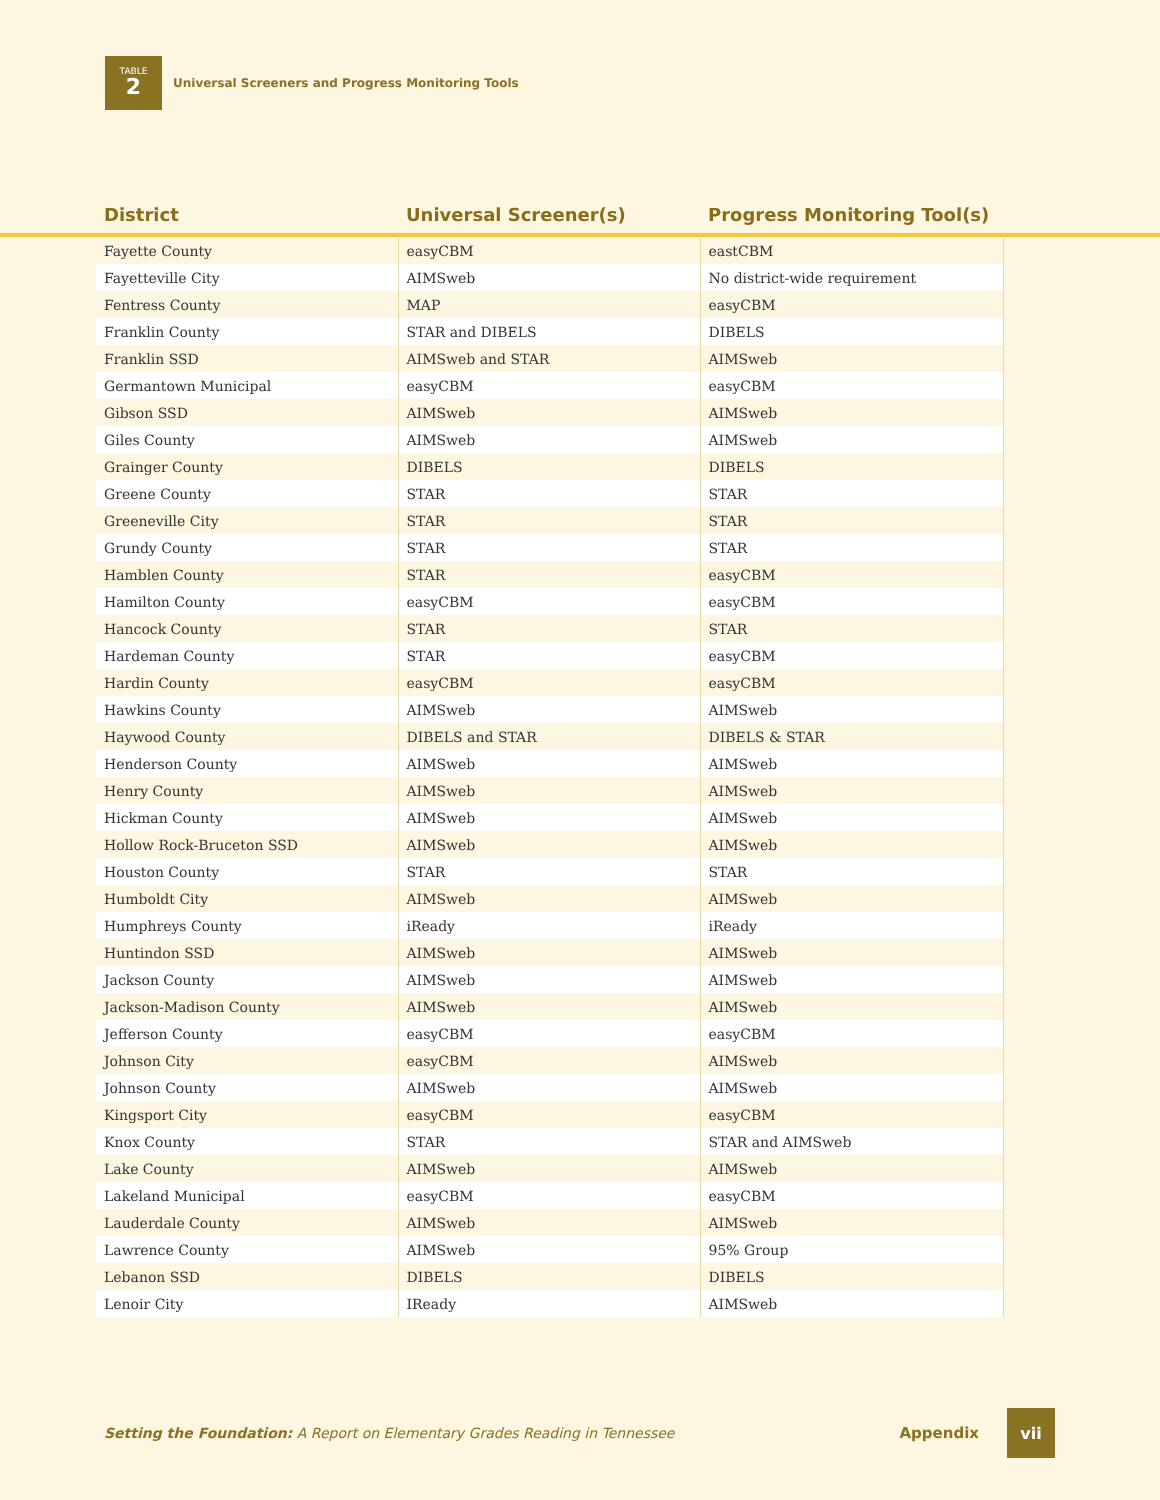TABLE
2
Universal Screeners and Progress Monitoring Tools
| | District | Universal Screener(s) | Progress Monitoring Tool(s) | |
| --- | --- | --- | --- | --- |
| | Fayette County | easyCBM | eastCBM | |
| | Fayetteville City | AIMSweb | No district-wide requirement | |
| | Fentress County | MAP | easyCBM | |
| | Franklin County | STAR and DIBELS | DIBELS | |
| | Franklin SSD | AIMSweb and STAR | AIMSweb | |
| | Germantown Municipal | easyCBM | easyCBM | |
| | Gibson SSD | AIMSweb | AIMSweb | |
| | Giles County | AIMSweb | AIMSweb | |
| | Grainger County | DIBELS | DIBELS | |
| | Greene County | STAR | STAR | |
| | Greeneville City | STAR | STAR | |
| | Grundy County | STAR | STAR | |
| | Hamblen County | STAR | easyCBM | |
| | Hamilton County | easyCBM | easyCBM | |
| | Hancock County | STAR | STAR | |
| | Hardeman County | STAR | easyCBM | |
| | Hardin County | easyCBM | easyCBM | |
| | Hawkins County | AIMSweb | AIMSweb | |
| | Haywood County | DIBELS and STAR | DIBELS & STAR | |
| | Henderson County | AIMSweb | AIMSweb | |
| | Henry County | AIMSweb | AIMSweb | |
| | Hickman County | AIMSweb | AIMSweb | |
| | Hollow Rock-Bruceton SSD | AIMSweb | AIMSweb | |
| | Houston County | STAR | STAR | |
| | Humboldt City | AIMSweb | AIMSweb | |
| | Humphreys County | iReady | iReady | |
| | Huntindon SSD | AIMSweb | AIMSweb | |
| | Jackson County | AIMSweb | AIMSweb | |
| | Jackson-Madison County | AIMSweb | AIMSweb | |
| | Jefferson County | easyCBM | easyCBM | |
| | Johnson City | easyCBM | AIMSweb | |
| | Johnson County | AIMSweb | AIMSweb | |
| | Kingsport City | easyCBM | easyCBM | |
| | Knox County | STAR | STAR and AIMSweb | |
| | Lake County | AIMSweb | AIMSweb | |
| | Lakeland Municipal | easyCBM | easyCBM | |
| | Lauderdale County | AIMSweb | AIMSweb | |
| | Lawrence County | AIMSweb | 95% Group | |
| | Lebanon SSD | DIBELS | DIBELS | |
| | Lenoir City | IReady | AIMSweb | |
Setting the Foundation: A Report on Elementary Grades Reading in Tennessee Appendix vii